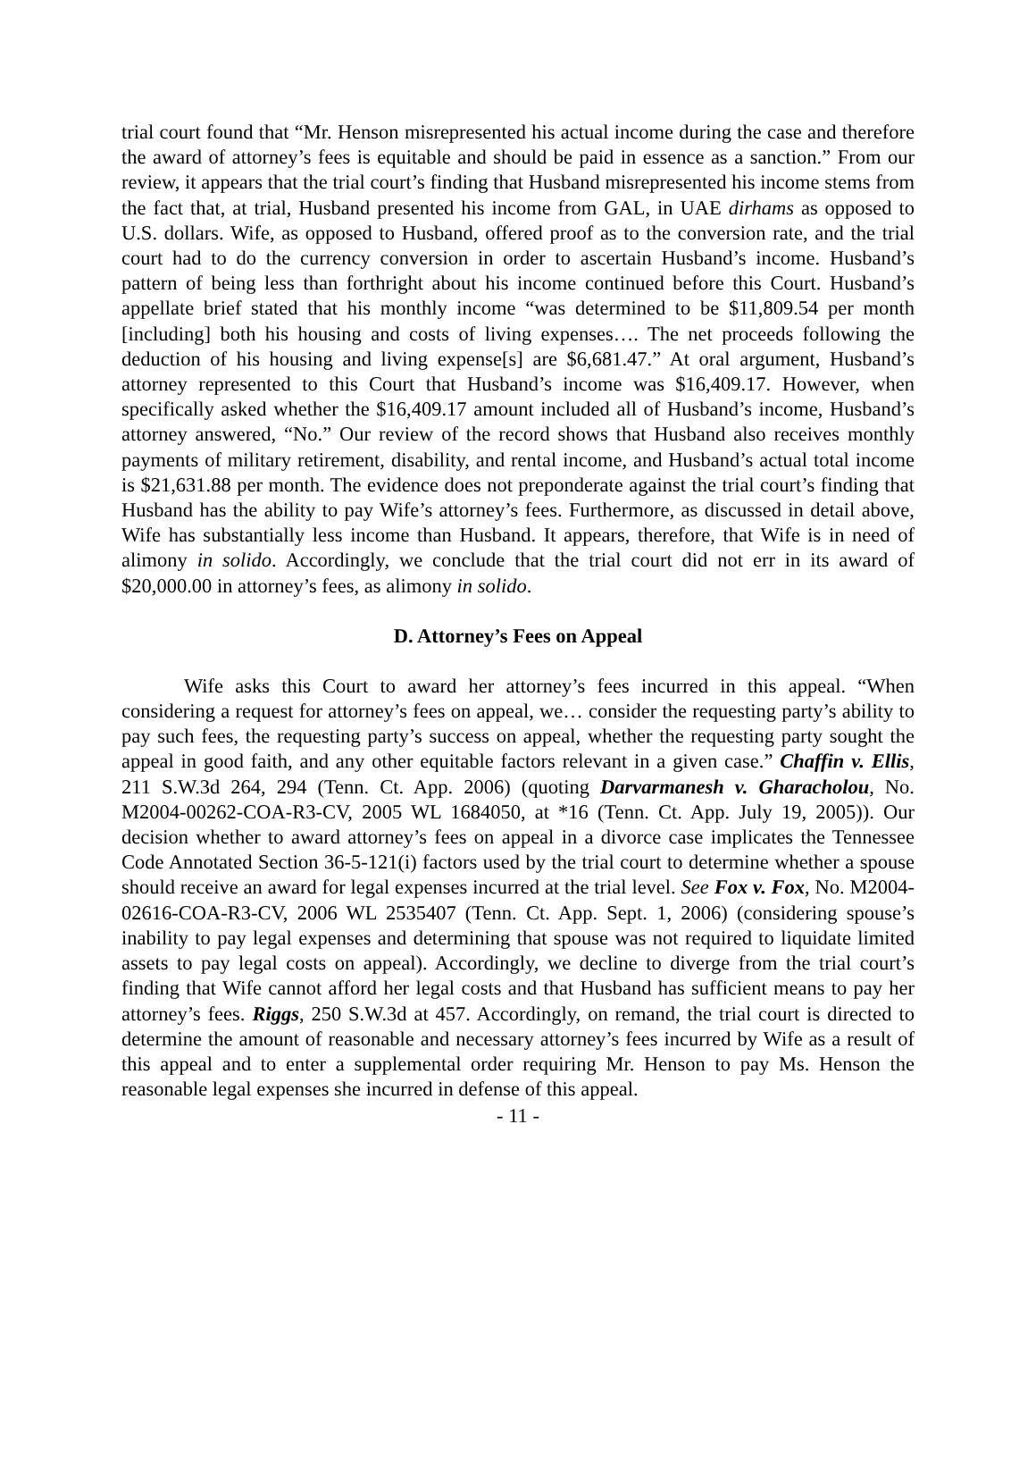trial court found that “Mr. Henson misrepresented his actual income during the case and therefore the award of attorney’s fees is equitable and should be paid in essence as a sanction.” From our review, it appears that the trial court’s finding that Husband misrepresented his income stems from the fact that, at trial, Husband presented his income from GAL, in UAE dirhams as opposed to U.S. dollars. Wife, as opposed to Husband, offered proof as to the conversion rate, and the trial court had to do the currency conversion in order to ascertain Husband’s income. Husband’s pattern of being less than forthright about his income continued before this Court. Husband’s appellate brief stated that his monthly income “was determined to be $11,809.54 per month [including] both his housing and costs of living expenses…. The net proceeds following the deduction of his housing and living expense[s] are $6,681.47.” At oral argument, Husband’s attorney represented to this Court that Husband’s income was $16,409.17. However, when specifically asked whether the $16,409.17 amount included all of Husband’s income, Husband’s attorney answered, “No.” Our review of the record shows that Husband also receives monthly payments of military retirement, disability, and rental income, and Husband’s actual total income is $21,631.88 per month. The evidence does not preponderate against the trial court’s finding that Husband has the ability to pay Wife’s attorney’s fees. Furthermore, as discussed in detail above, Wife has substantially less income than Husband. It appears, therefore, that Wife is in need of alimony in solido. Accordingly, we conclude that the trial court did not err in its award of $20,000.00 in attorney’s fees, as alimony in solido.
D. Attorney’s Fees on Appeal
Wife asks this Court to award her attorney’s fees incurred in this appeal. “When considering a request for attorney’s fees on appeal, we… consider the requesting party’s ability to pay such fees, the requesting party’s success on appeal, whether the requesting party sought the appeal in good faith, and any other equitable factors relevant in a given case.” Chaffin v. Ellis, 211 S.W.3d 264, 294 (Tenn. Ct. App. 2006) (quoting Darvarmanesh v. Gharacholou, No. M2004-00262-COA-R3-CV, 2005 WL 1684050, at *16 (Tenn. Ct. App. July 19, 2005)). Our decision whether to award attorney’s fees on appeal in a divorce case implicates the Tennessee Code Annotated Section 36-5-121(i) factors used by the trial court to determine whether a spouse should receive an award for legal expenses incurred at the trial level. See Fox v. Fox, No. M2004-02616-COA-R3-CV, 2006 WL 2535407 (Tenn. Ct. App. Sept. 1, 2006) (considering spouse’s inability to pay legal expenses and determining that spouse was not required to liquidate limited assets to pay legal costs on appeal). Accordingly, we decline to diverge from the trial court’s finding that Wife cannot afford her legal costs and that Husband has sufficient means to pay her attorney’s fees. Riggs, 250 S.W.3d at 457. Accordingly, on remand, the trial court is directed to determine the amount of reasonable and necessary attorney’s fees incurred by Wife as a result of this appeal and to enter a supplemental order requiring Mr. Henson to pay Ms. Henson the reasonable legal expenses she incurred in defense of this appeal.
- 11 -